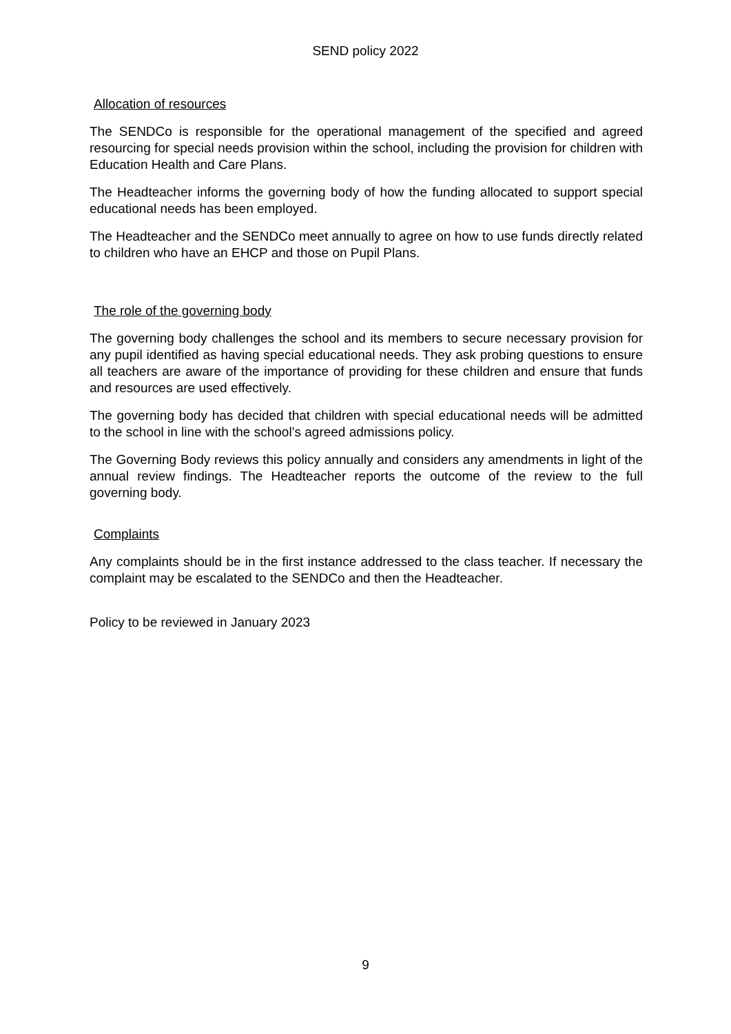SEND policy 2022
Allocation of resources
The SENDCo is responsible for the operational management of the specified and agreed resourcing for special needs provision within the school, including the provision for children with Education Health and Care Plans.
The Headteacher informs the governing body of how the funding allocated to support special educational needs has been employed.
The Headteacher and the SENDCo meet annually to agree on how to use funds directly related to children who have an EHCP and those on Pupil Plans.
The role of the governing body
The governing body challenges the school and its members to secure necessary provision for any pupil identified as having special educational needs. They ask probing questions to ensure all teachers are aware of the importance of providing for these children and ensure that funds and resources are used effectively.
The governing body has decided that children with special educational needs will be admitted to the school in line with the school’s agreed admissions policy.
The Governing Body reviews this policy annually and considers any amendments in light of the annual review findings. The Headteacher reports the outcome of the review to the full governing body.
Complaints
Any complaints should be in the first instance addressed to the class teacher. If necessary the complaint may be escalated to the SENDCo and then the Headteacher.
Policy to be reviewed in January 2023
9